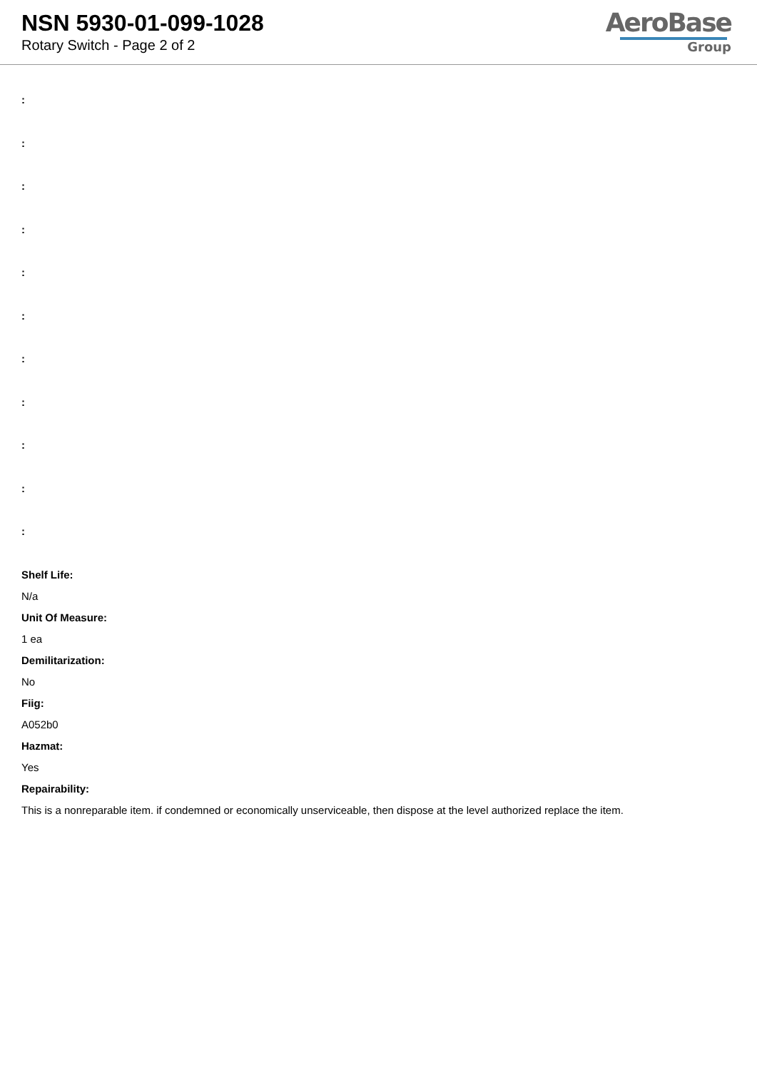NSN 5930-01-099-1028
Rotary Switch - Page 2 of 2
AeroBase
Group
:
:
:
:
:
:
:
:
:
:
:
Shelf Life:
N/a
Unit Of Measure:
1 ea
Demilitarization:
No
Fiig:
A052b0
Hazmat:
Yes
Repairability:
This is a nonreparable item. if condemned or economically unserviceable, then dispose at the level authorized replace the item.